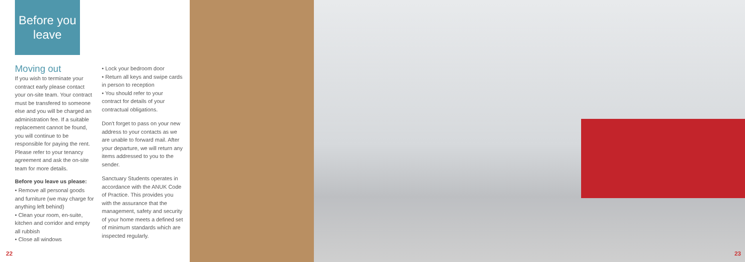Before you
leave
Moving out
If you wish to terminate your contract early please contact your on-site team. Your contract must be transfered to someone else and you will be charged an administration fee. If a suitable replacement cannot be found, you will continue to be responsible for paying the rent. Please refer to your tenancy agreement and ask the on-site team for more details.
Before you leave us please:
• Remove all personal goods and furniture (we may charge for anything left behind)
• Clean your room, en-suite, kitchen and corridor and empty all rubbish
• Close all windows
• Lock your bedroom door
• Return all keys and swipe cards in person to reception
• You should refer to your contract for details of your contractual obligations.
Don't forget to pass on your new address to your contacts as we are unable to forward mail. After your departure, we will return any items addressed to you to the sender.
Sanctuary Students operates in accordance with the ANUK Code of Practice. This provides you with the assurance that the management, safety and security of your home meets a defined set of minimum standards which are inspected regularly.
22
23